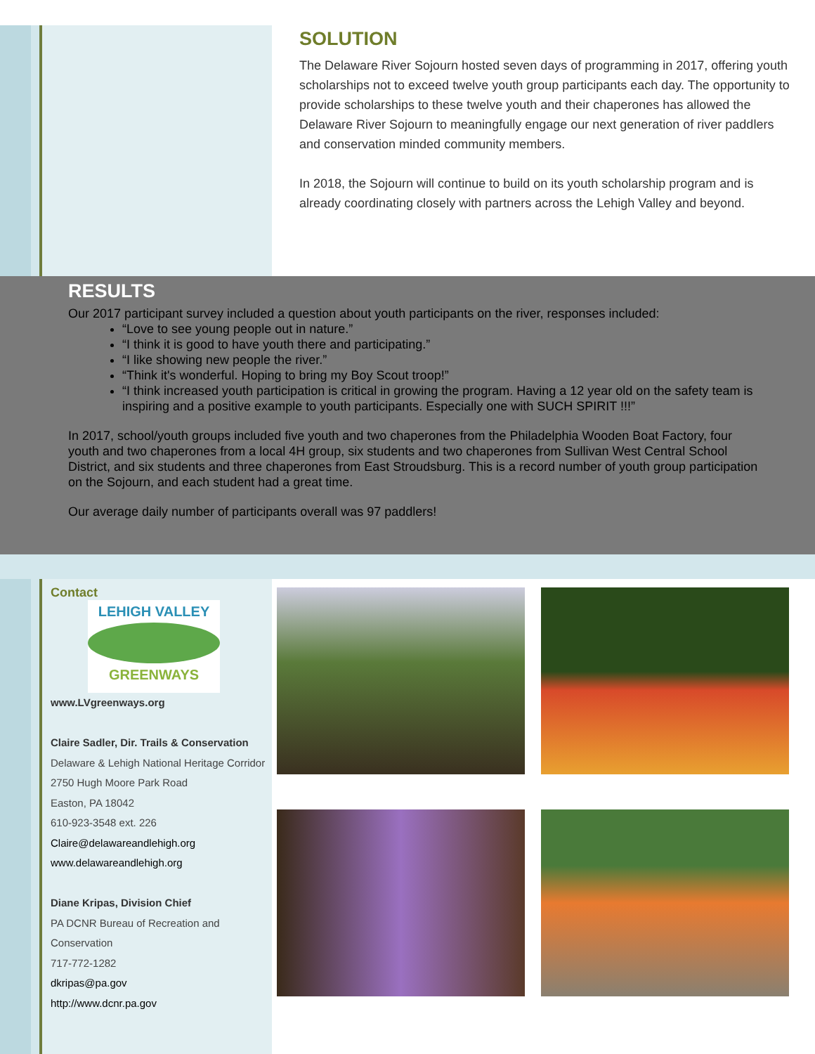SOLUTION
The Delaware River Sojourn hosted seven days of programming in 2017, offering youth scholarships not to exceed twelve youth group participants each day. The opportunity to provide scholarships to these twelve youth and their chaperones has allowed the Delaware River Sojourn to meaningfully engage our next generation of river paddlers and conservation minded community members.
In 2018, the Sojourn will continue to build on its youth scholarship program and is already coordinating closely with partners across the Lehigh Valley and beyond.
RESULTS
Our 2017 participant survey included a question about youth participants on the river, responses included:
“Love to see young people out in nature.”
“I think it is good to have youth there and participating.”
“I like showing new people the river.”
“Think it's wonderful. Hoping to bring my Boy Scout troop!”
“I think increased youth participation is critical in growing the program. Having a 12 year old on the safety team is inspiring and a positive example to youth participants. Especially one with SUCH SPIRIT !!!”
In 2017, school/youth groups included five youth and two chaperones from the Philadelphia Wooden Boat Factory, four youth and two chaperones from a local 4H group, six students and two chaperones from Sullivan West Central School District, and six students and three chaperones from East Stroudsburg. This is a record number of youth group participation on the Sojourn, and each student had a great time.
Our average daily number of participants overall was 97 paddlers!
Contact
LEHIGH VALLEY
GREENWAYS
www.LVgreenways.org
Claire Sadler, Dir. Trails & Conservation
Delaware & Lehigh National Heritage Corridor
2750 Hugh Moore Park Road
Easton, PA 18042
610-923-3548 ext. 226
Claire@delawareandlehigh.org
www.delawareandlehigh.org
Diane Kripas, Division Chief
PA DCNR Bureau of Recreation and Conservation
717-772-1282
dkripas@pa.gov
http://www.dcnr.pa.gov